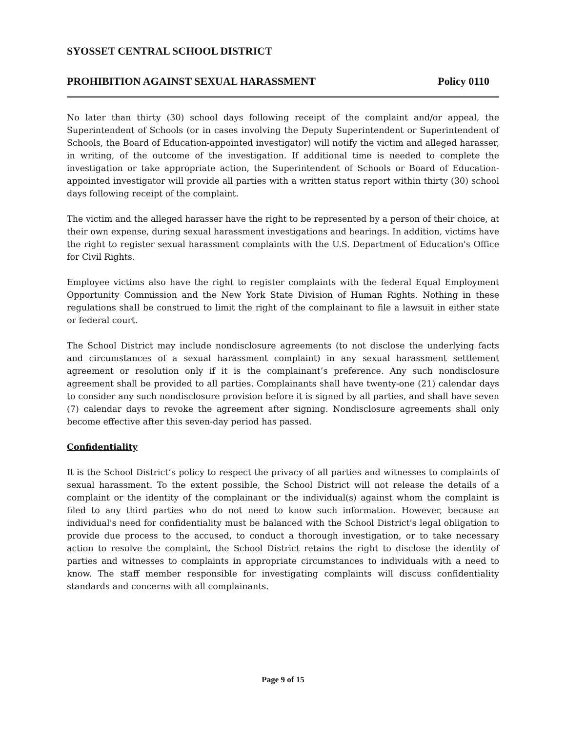SYOSSET CENTRAL SCHOOL DISTRICT
PROHIBITION AGAINST SEXUAL HARASSMENT Policy 0110
No later than thirty (30) school days following receipt of the complaint and/or appeal, the Superintendent of Schools (or in cases involving the Deputy Superintendent or Superintendent of Schools, the Board of Education-appointed investigator) will notify the victim and alleged harasser, in writing, of the outcome of the investigation. If additional time is needed to complete the investigation or take appropriate action, the Superintendent of Schools or Board of Education-appointed investigator will provide all parties with a written status report within thirty (30) school days following receipt of the complaint.
The victim and the alleged harasser have the right to be represented by a person of their choice, at their own expense, during sexual harassment investigations and hearings. In addition, victims have the right to register sexual harassment complaints with the U.S. Department of Education's Office for Civil Rights.
Employee victims also have the right to register complaints with the federal Equal Employment Opportunity Commission and the New York State Division of Human Rights. Nothing in these regulations shall be construed to limit the right of the complainant to file a lawsuit in either state or federal court.
The School District may include nondisclosure agreements (to not disclose the underlying facts and circumstances of a sexual harassment complaint) in any sexual harassment settlement agreement or resolution only if it is the complainant’s preference. Any such nondisclosure agreement shall be provided to all parties. Complainants shall have twenty-one (21) calendar days to consider any such nondisclosure provision before it is signed by all parties, and shall have seven (7) calendar days to revoke the agreement after signing. Nondisclosure agreements shall only become effective after this seven-day period has passed.
Confidentiality
It is the School District’s policy to respect the privacy of all parties and witnesses to complaints of sexual harassment. To the extent possible, the School District will not release the details of a complaint or the identity of the complainant or the individual(s) against whom the complaint is filed to any third parties who do not need to know such information. However, because an individual's need for confidentiality must be balanced with the School District's legal obligation to provide due process to the accused, to conduct a thorough investigation, or to take necessary action to resolve the complaint, the School District retains the right to disclose the identity of parties and witnesses to complaints in appropriate circumstances to individuals with a need to know. The staff member responsible for investigating complaints will discuss confidentiality standards and concerns with all complainants.
Page 9 of 15